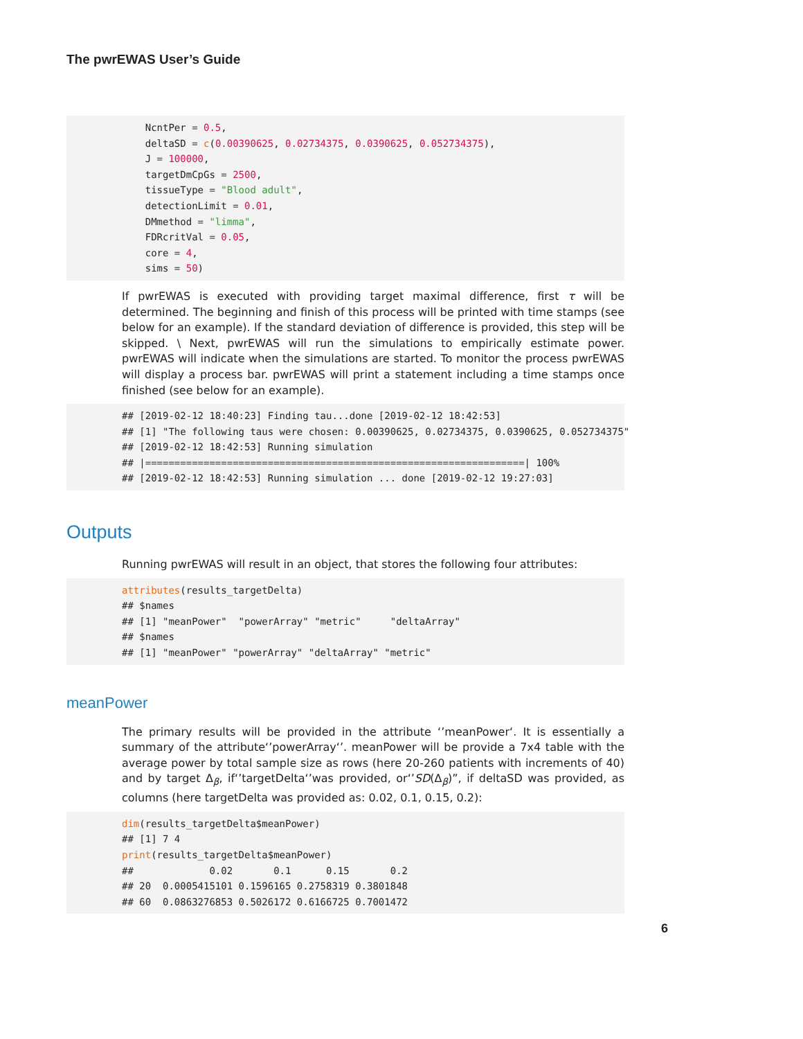The pwrEWAS User’s Guide
    NcntPer = 0.5,
    deltaSD = c(0.00390625, 0.02734375, 0.0390625, 0.052734375),
    J = 100000,
    targetDmCpGs = 2500,
    tissueType = "Blood adult",
    detectionLimit = 0.01,
    DMmethod = "limma",
    FDRcritVal = 0.05,
    core = 4,
    sims = 50)
If pwrEWAS is executed with providing target maximal difference, first τ will be determined. The beginning and finish of this process will be printed with time stamps (see below for an example). If the standard deviation of difference is provided, this step will be skipped. \ Next, pwrEWAS will run the simulations to empirically estimate power. pwrEWAS will indicate when the simulations are started. To monitor the process pwrEWAS will display a process bar. pwrEWAS will print a statement including a time stamps once finished (see below for an example).
## [2019-02-12 18:40:23] Finding tau...done [2019-02-12 18:42:53]
## [1] "The following taus were chosen: 0.00390625, 0.02734375, 0.0390625, 0.052734375"
## [2019-02-12 18:42:53] Running simulation
## |=================================================================| 100%
## [2019-02-12 18:42:53] Running simulation ... done [2019-02-12 19:27:03]
Outputs
Running pwrEWAS will result in an object, that stores the following four attributes:
attributes(results_targetDelta)
## $names
## [1] "meanPower"  "powerArray" "metric"     "deltaArray"
## $names
## [1] "meanPower" "powerArray" "deltaArray" "metric"
meanPower
The primary results will be provided in the attribute ‘’meanPower‘. It is essentially a summary of the attribute‘’powerArray‘’. meanPower will be provide a 7x4 table with the average power by total sample size as rows (here 20-260 patients with increments of 40) and by target Δ<sub>β</sub>, if‘’targetDelta‘’was provided, or‘’SD(Δ<sub>β</sub>)”, if deltaSD was provided, as columns (here targetDelta was provided as: 0.02, 0.1, 0.15, 0.2):
dim(results_targetDelta$meanPower)
## [1] 7 4
print(results_targetDelta$meanPower)
##             0.02       0.1      0.15       0.2
## 20  0.0005415101 0.1596165 0.2758319 0.3801848
## 60  0.0863276853 0.5026172 0.6166725 0.7001472
6